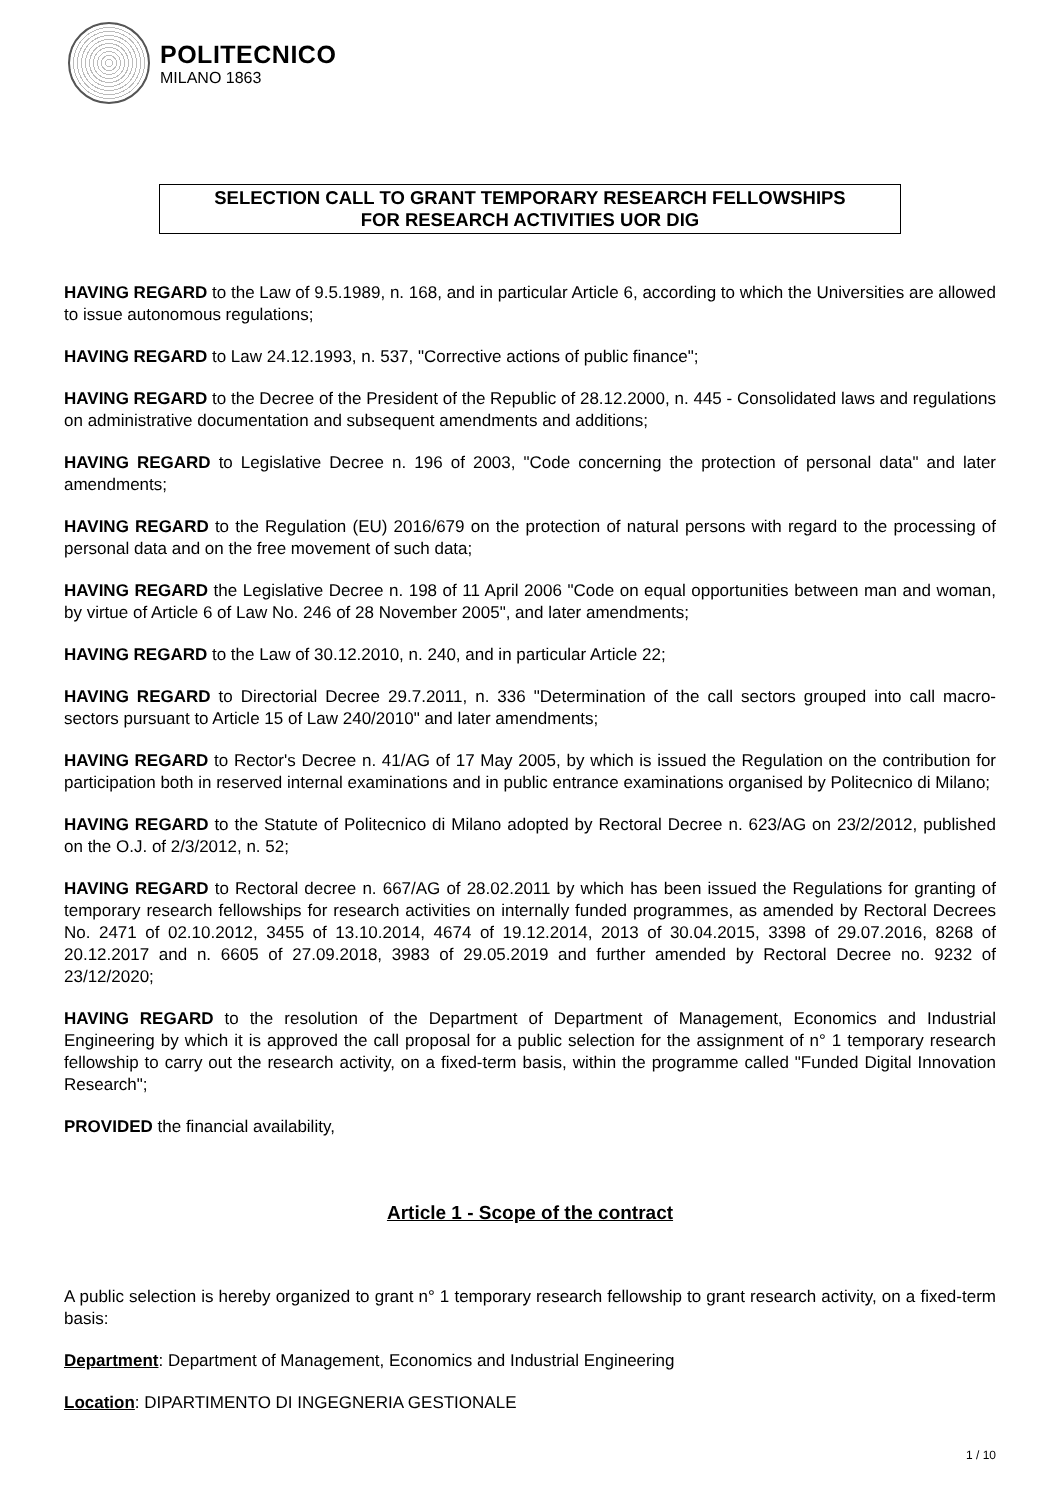POLITECNICO
MILANO 1863
SELECTION CALL TO GRANT TEMPORARY RESEARCH FELLOWSHIPS
FOR RESEARCH ACTIVITIES UOR DIG
HAVING REGARD to the Law of 9.5.1989, n. 168, and in particular Article 6, according to which the Universities are allowed to issue autonomous regulations;
HAVING REGARD to Law 24.12.1993, n. 537, "Corrective actions of public finance";
HAVING REGARD to the Decree of the President of the Republic of 28.12.2000, n. 445 - Consolidated laws and regulations on administrative documentation and subsequent amendments and additions;
HAVING REGARD to Legislative Decree n. 196 of 2003, "Code concerning the protection of personal data" and later amendments;
HAVING REGARD to the Regulation (EU) 2016/679 on the protection of natural persons with regard to the processing of personal data and on the free movement of such data;
HAVING REGARD the Legislative Decree n. 198 of 11 April 2006 "Code on equal opportunities between man and woman, by virtue of Article 6 of Law No. 246 of 28 November 2005", and later amendments;
HAVING REGARD to the Law of 30.12.2010, n. 240, and in particular Article 22;
HAVING REGARD to Directorial Decree 29.7.2011, n. 336 "Determination of the call sectors grouped into call macro-sectors pursuant to Article 15 of Law 240/2010" and later amendments;
HAVING REGARD to Rector's Decree n. 41/AG of 17 May 2005, by which is issued the Regulation on the contribution for participation both in reserved internal examinations and in public entrance examinations organised by Politecnico di Milano;
HAVING REGARD to the Statute of Politecnico di Milano adopted by Rectoral Decree n. 623/AG on 23/2/2012, published on the O.J. of 2/3/2012, n. 52;
HAVING REGARD to Rectoral decree n. 667/AG of 28.02.2011 by which has been issued the Regulations for granting of temporary research fellowships for research activities on internally funded programmes, as amended by Rectoral Decrees No. 2471 of 02.10.2012, 3455 of 13.10.2014, 4674 of 19.12.2014, 2013 of 30.04.2015, 3398 of 29.07.2016, 8268 of 20.12.2017 and n. 6605 of 27.09.2018, 3983 of 29.05.2019 and further amended by Rectoral Decree no. 9232 of 23/12/2020;
HAVING REGARD to the resolution of the Department of Department of Management, Economics and Industrial Engineering by which it is approved the call proposal for a public selection for the assignment of n° 1 temporary research fellowship to carry out the research activity, on a fixed-term basis, within the programme called "Funded Digital Innovation Research";
PROVIDED the financial availability,
Article 1 - Scope of the contract
A public selection is hereby organized to grant n° 1 temporary research fellowship to grant research activity, on a fixed-term basis:
Department: Department of Management, Economics and Industrial Engineering
Location: DIPARTIMENTO DI INGEGNERIA GESTIONALE
1 / 10